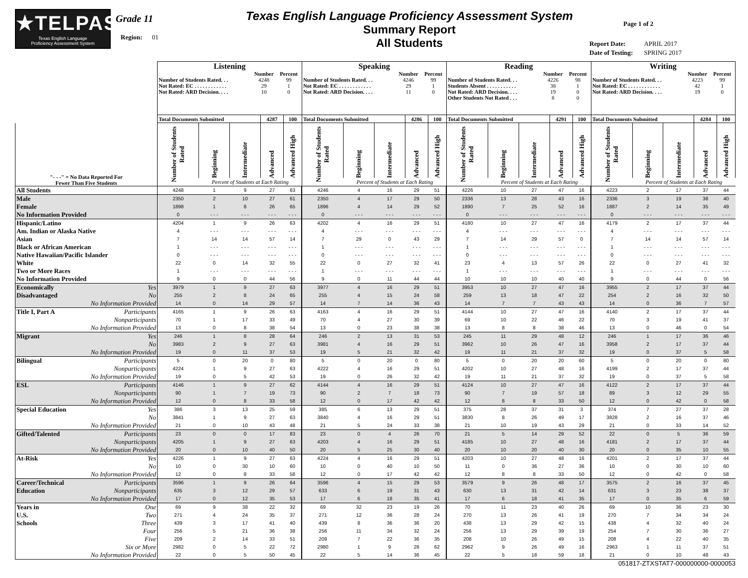★TELPAS
Texas English Language
Proficiency Assessment System
Grade 11
Region: 01
Texas English Language Proficiency Assessment System
Summary Report
All Students
Page 1 of 2
| Report Date: | APRIL 2017 |
| Date of Testing: | SPRING 2017 |
| | Listening | | | | | Speaking | | | | | Reading | | | | | Writing | | | | |
| | / / Number / Percent / / Number of Students Rated. . . / 4248 / 99 / / Not Rated: EC . . . . . . . . . . . . / 29 / 1 / / Not Rated: ARD Decision. . . . / 10 / 0 / | | | | | / / Number / Percent / / Number of Students Rated. . . / 4246 / 99 / / Not Rated: EC . . . . . . . . . . . . / 29 / 1 / / Not Rated: ARD Decision. . . . / 11 / 0 / | | | | | / / Number / Percent / / Number of Students Rated. . . / 4226 / 98 / / Students Absent . . . . . . . . . . . / 38 / 1 / / Not Rated: ARD Decision. . . . / 19 / 0 / / Other Students Not Rated . . . / 8 / 0 / | | | | | / / Number / Percent / / Number of Students Rated. . . / 4223 / 99 / / Not Rated: EC . . . . . . . . . . . . / 42 / 1 / / Not Rated: ARD Decision. . . . / 19 / 0 / | | | | |
| | Total Documents Submitted | | | 4287 | 100 | Total Documents Submitted | | | 4286 | 100 | Total Documents Submitted | | | 4291 | 100 | Total Documents Submitted | | | 4284 | 100 |
| "- - -" = No Data Reported For Fewer Than Five Students | Number of Students Rated | Beginning | Intermediate | Advanced | Advanced High | Number of Students Rated | Beginning | Intermediate | Advanced | Advanced High | Number of Students Rated | Beginning | Intermediate | Advanced | Advanced High | Number of Students Rated | Beginning | Intermediate | Advanced | Advanced High |
| | | Percent of Students at Each Rating | | | | | Percent of Students at Each Rating | | | | | Percent of Students at Each Rating | | | | | Percent of Students at Each Rating | | | |
| All Students | 4248 | 1 | 9 | 27 | 63 | 4246 | 4 | 16 | 29 | 51 | 4226 | 10 | 27 | 47 | 16 | 4223 | 2 | 17 | 37 | 44 |
| Male | 2350 | 2 | 10 | 27 | 61 | 2350 | 4 | 17 | 29 | 50 | 2336 | 13 | 28 | 43 | 16 | 2336 | 3 | 19 | 38 | 40 |
| Female | 1898 | 1 | 8 | 26 | 65 | 1896 | 4 | 14 | 29 | 52 | 1890 | 7 | 25 | 52 | 16 | 1887 | 2 | 14 | 35 | 49 |
| No Information Provided | 0 | - - - | - - - | - - - | - - - | 0 | - - - | - - - | - - - | - - - | 0 | - - - | - - - | - - - | - - - | 0 | - - - | - - - | - - - | - - - |
| Hispanic/Latino | 4204 | 1 | 9 | 26 | 63 | 4202 | 4 | 16 | 29 | 51 | 4180 | 10 | 27 | 47 | 16 | 4179 | 2 | 17 | 37 | 44 |
| Am. Indian or Alaska Native | 4 | - - - | - - - | - - - | - - - | 4 | - - - | - - - | - - - | - - - | 4 | - - - | - - - | - - - | - - - | 4 | - - - | - - - | - - - | - - - |
| Asian | 7 | 14 | 14 | 57 | 14 | 7 | 29 | 0 | 43 | 29 | 7 | 14 | 29 | 57 | 0 | 7 | 14 | 14 | 57 | 14 |
| Black or African American | 1 | - - - | - - - | - - - | - - - | 1 | - - - | - - - | - - - | - - - | 1 | - - - | - - - | - - - | - - - | 1 | - - - | - - - | - - - | - - - |
| Native Hawaiian/Pacific Islander | 0 | - - - | - - - | - - - | - - - | 0 | - - - | - - - | - - - | - - - | 0 | - - - | - - - | - - - | - - - | 0 | - - - | - - - | - - - | - - - |
| White | 22 | 0 | 14 | 32 | 55 | 22 | 0 | 27 | 32 | 41 | 23 | 4 | 13 | 57 | 26 | 22 | 0 | 27 | 41 | 32 |
| Two or More Races | 1 | - - - | - - - | - - - | - - - | 1 | - - - | - - - | - - - | - - - | 1 | - - - | - - - | - - - | - - - | 1 | - - - | - - - | - - - | - - - |
| No Information Provided | 9 | 0 | 0 | 44 | 56 | 9 | 0 | 11 | 44 | 44 | 10 | 10 | 10 | 40 | 40 | 9 | 0 | 44 | 0 | 56 |
| Economically Yes | 3979 | 1 | 9 | 27 | 63 | 3977 | 4 | 16 | 29 | 51 | 3953 | 10 | 27 | 47 | 16 | 3955 | 2 | 17 | 37 | 44 |
| Disadvantaged No | 255 | 2 | 8 | 24 | 65 | 255 | 4 | 15 | 24 | 58 | 259 | 13 | 18 | 47 | 22 | 254 | 2 | 16 | 32 | 50 |
| No Information Provided | 14 | 0 | 14 | 29 | 57 | 14 | 7 | 14 | 36 | 43 | 14 | 7 | 7 | 43 | 43 | 14 | 0 | 36 | 7 | 57 |
| Title I, Part A Participants | 4165 | 1 | 9 | 26 | 63 | 4163 | 4 | 16 | 29 | 51 | 4144 | 10 | 27 | 47 | 16 | 4140 | 2 | 17 | 37 | 44 |
| Nonparticipants | 70 | 1 | 17 | 33 | 49 | 70 | 4 | 27 | 30 | 39 | 69 | 10 | 22 | 46 | 22 | 70 | 3 | 19 | 41 | 37 |
| No Information Provided | 13 | 0 | 8 | 38 | 54 | 13 | 0 | 23 | 38 | 38 | 13 | 8 | 8 | 38 | 46 | 13 | 0 | 46 | 0 | 54 |
| Migrant Yes | 246 | 1 | 8 | 28 | 64 | 246 | 2 | 13 | 31 | 53 | 245 | 11 | 29 | 48 | 12 | 246 | 1 | 17 | 36 | 46 |
| No | 3983 | 2 | 9 | 27 | 63 | 3981 | 4 | 16 | 29 | 51 | 3962 | 10 | 26 | 47 | 16 | 3958 | 2 | 17 | 37 | 44 |
| No Information Provided | 19 | 0 | 11 | 37 | 53 | 19 | 5 | 21 | 32 | 42 | 19 | 11 | 21 | 37 | 32 | 19 | 0 | 37 | 5 | 58 |
| Bilingual Participants | 5 | 0 | 20 | 0 | 80 | 5 | 0 | 20 | 0 | 80 | 5 | 0 | 20 | 20 | 60 | 5 | 0 | 20 | 0 | 80 |
| Nonparticipants | 4224 | 1 | 9 | 27 | 63 | 4222 | 4 | 16 | 29 | 51 | 4202 | 10 | 27 | 48 | 16 | 4199 | 2 | 17 | 37 | 44 |
| No Information Provided | 19 | 0 | 5 | 42 | 53 | 19 | 0 | 26 | 32 | 42 | 19 | 11 | 21 | 37 | 32 | 19 | 0 | 37 | 5 | 58 |
| ESL Participants | 4146 | 1 | 9 | 27 | 62 | 4144 | 4 | 16 | 29 | 51 | 4124 | 10 | 27 | 47 | 16 | 4122 | 2 | 17 | 37 | 44 |
| Nonparticipants | 90 | 1 | 7 | 19 | 73 | 90 | 2 | 7 | 18 | 73 | 90 | 7 | 19 | 57 | 18 | 89 | 3 | 12 | 29 | 55 |
| No Information Provided | 12 | 0 | 8 | 33 | 58 | 12 | 0 | 17 | 42 | 42 | 12 | 8 | 8 | 33 | 50 | 12 | 0 | 42 | 0 | 58 |
| Special Education Yes | 386 | 3 | 13 | 25 | 59 | 385 | 6 | 13 | 29 | 51 | 375 | 28 | 37 | 31 | 3 | 374 | 7 | 27 | 37 | 28 |
| No | 3841 | 1 | 9 | 27 | 63 | 3840 | 4 | 16 | 29 | 51 | 3830 | 8 | 26 | 49 | 17 | 3828 | 2 | 16 | 37 | 46 |
| No Information Provided | 21 | 0 | 10 | 43 | 48 | 21 | 5 | 24 | 33 | 38 | 21 | 10 | 19 | 43 | 29 | 21 | 0 | 33 | 14 | 52 |
| Gifted/Talented Participants | 23 | 0 | 0 | 17 | 83 | 23 | 0 | 4 | 26 | 70 | 21 | 5 | 14 | 29 | 52 | 22 | 0 | 5 | 36 | 59 |
| Nonparticipants | 4205 | 1 | 9 | 27 | 63 | 4203 | 4 | 16 | 29 | 51 | 4185 | 10 | 27 | 48 | 16 | 4181 | 2 | 17 | 37 | 44 |
| No Information Provided | 20 | 0 | 10 | 40 | 50 | 20 | 5 | 25 | 30 | 40 | 20 | 10 | 20 | 40 | 30 | 20 | 0 | 35 | 10 | 55 |
| At-Risk Yes | 4226 | 1 | 9 | 27 | 63 | 4224 | 4 | 16 | 29 | 51 | 4203 | 10 | 27 | 48 | 16 | 4201 | 2 | 17 | 37 | 44 |
| No | 10 | 0 | 30 | 10 | 60 | 10 | 0 | 40 | 10 | 50 | 11 | 0 | 36 | 27 | 36 | 10 | 0 | 30 | 10 | 60 |
| No Information Provided | 12 | 0 | 8 | 33 | 58 | 12 | 0 | 17 | 42 | 42 | 12 | 8 | 8 | 33 | 50 | 12 | 0 | 42 | 0 | 58 |
| Career/Technical Participants | 3596 | 1 | 9 | 26 | 64 | 3596 | 4 | 15 | 29 | 53 | 3579 | 9 | 26 | 48 | 17 | 3575 | 2 | 16 | 37 | 45 |
| Education Nonparticipants | 635 | 3 | 12 | 29 | 57 | 633 | 6 | 19 | 31 | 43 | 630 | 13 | 31 | 42 | 14 | 631 | 3 | 23 | 38 | 37 |
| No Information Provided | 17 | 0 | 12 | 35 | 53 | 17 | 6 | 18 | 35 | 41 | 17 | 6 | 18 | 41 | 35 | 17 | 0 | 35 | 6 | 59 |
| Years in One | 69 | 9 | 38 | 22 | 32 | 69 | 32 | 23 | 19 | 26 | 70 | 11 | 23 | 40 | 26 | 69 | 10 | 36 | 23 | 30 |
| U.S. Two | 271 | 4 | 24 | 35 | 37 | 271 | 12 | 36 | 28 | 24 | 270 | 13 | 26 | 41 | 19 | 270 | 7 | 34 | 34 | 24 |
| Schools Three | 439 | 3 | 17 | 41 | 40 | 439 | 8 | 36 | 36 | 20 | 438 | 13 | 29 | 42 | 15 | 438 | 4 | 32 | 40 | 24 |
| Four | 256 | 5 | 21 | 36 | 38 | 256 | 11 | 34 | 32 | 24 | 256 | 13 | 29 | 39 | 19 | 254 | 7 | 30 | 36 | 27 |
| Five | 209 | 2 | 14 | 33 | 51 | 209 | 7 | 22 | 36 | 35 | 208 | 10 | 26 | 49 | 15 | 208 | 4 | 22 | 40 | 35 |
| Six or More | 2982 | 0 | 5 | 22 | 72 | 2980 | 1 | 9 | 28 | 62 | 2962 | 9 | 26 | 49 | 16 | 2963 | 1 | 11 | 37 | 51 |
| No Information Provided | 22 | 0 | 5 | 50 | 45 | 22 | 5 | 14 | 36 | 45 | 22 | 5 | 18 | 59 | 18 | 21 | 0 | 10 | 48 | 43 |
051817-ZTXSTAT7-000000000-0000053